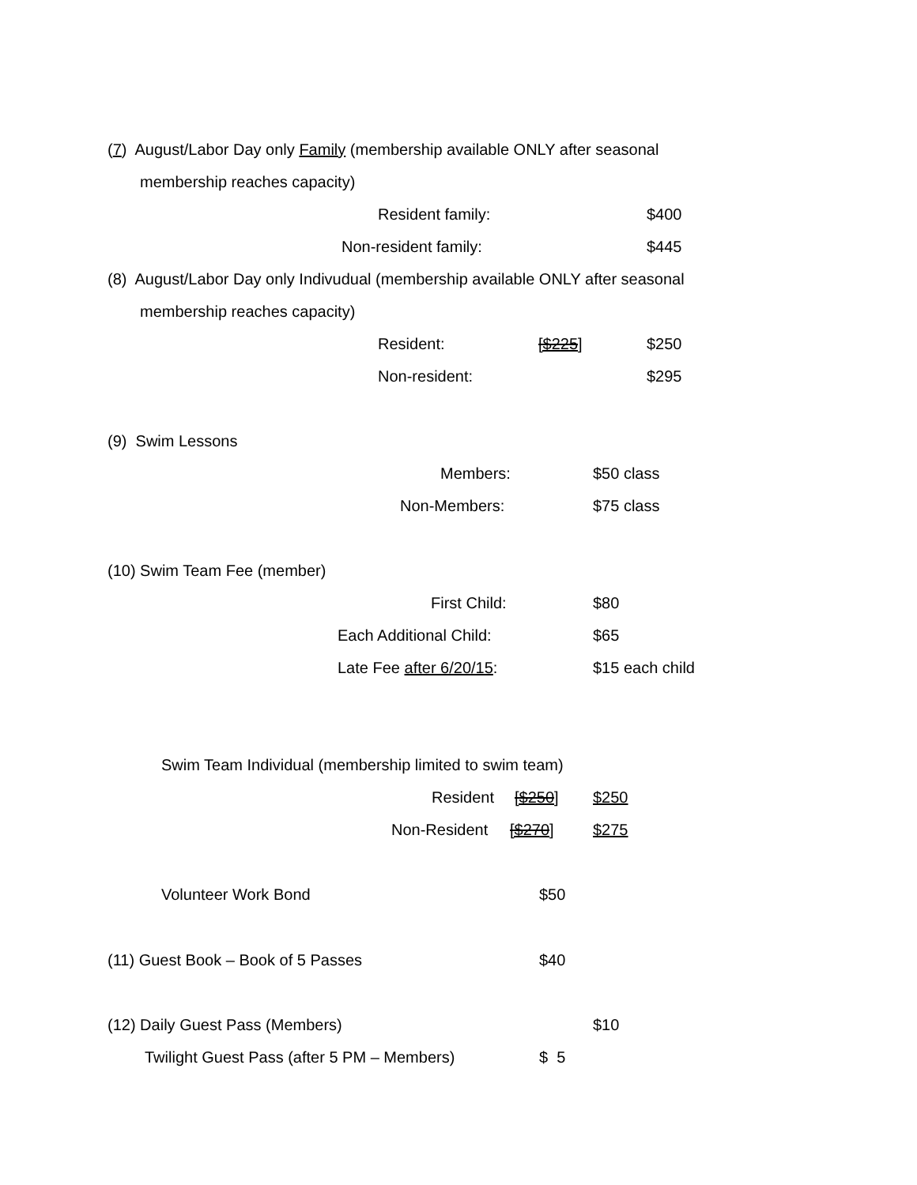(7) August/Labor Day only Family (membership available ONLY after seasonal
membership reaches capacity)
Resident family: $400
Non-resident family: $445
(8) August/Labor Day only Indivudual (membership available ONLY after seasonal
membership reaches capacity)
Resident: [$225] $250
Non-resident: $295
(9) Swim Lessons
Members: $50 class
Non-Members: $75 class
(10) Swim Team Fee (member)
First Child: $80
Each Additional Child: $65
Late Fee after 6/20/15: $15 each child
Swim Team Individual (membership limited to swim team)
Resident [$250] $250
Non-Resident [$270] $275
Volunteer Work Bond $50
(11) Guest Book – Book of 5 Passes $40
(12) Daily Guest Pass (Members) $10
Twilight Guest Pass (after 5 PM – Members) $ 5